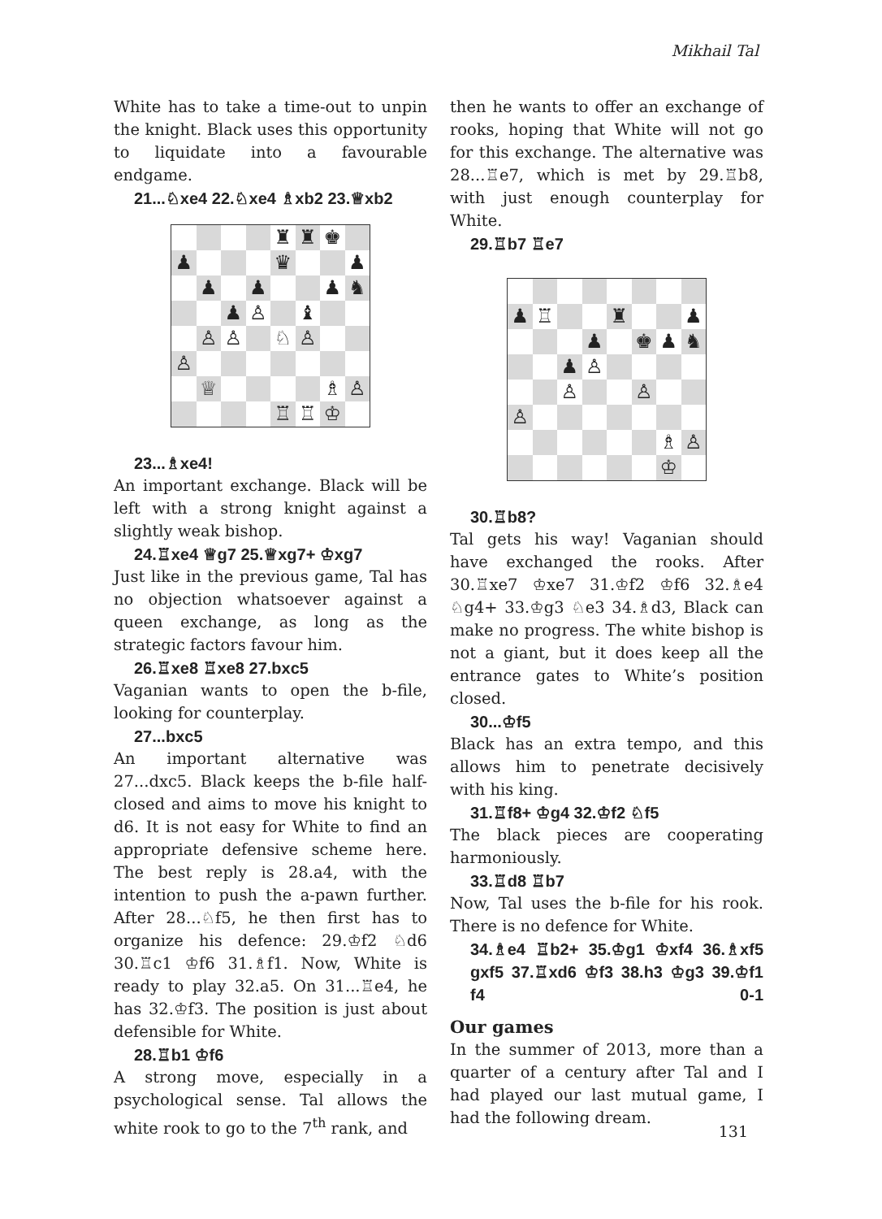Mikhail Tal
White has to take a time-out to unpin the knight. Black uses this opportunity to liquidate into a favourable endgame.
21...♘xe4 22.♘xe4 ♗xb2 23.♕xb2
♜
♜
♚
♟
♛
♟
♟
♟
♟
♞
♟
♙
♝
♙
♙
♘
♙
♙
♕
♗
♙
♖
♖
♔
23...♗xe4!
An important exchange. Black will be left with a strong knight against a slightly weak bishop.
24.♖xe4 ♕g7 25.♕xg7+ ♔xg7
Just like in the previous game, Tal has no objection whatsoever against a queen exchange, as long as the strategic factors favour him.
26.♖xe8 ♖xe8 27.bxc5
Vaganian wants to open the b-file, looking for counterplay.
27...bxc5
An important alternative was 27...dxc5. Black keeps the b-file half-closed and aims to move his knight to d6. It is not easy for White to find an appropriate defensive scheme here. The best reply is 28.a4, with the intention to push the a-pawn further. After 28...♘f5, he then first has to organize his defence: 29.♔f2 ♘d6 30.♖c1 ♔f6 31.♗f1. Now, White is ready to play 32.a5. On 31...♖e4, he has 32.♔f3. The position is just about defensible for White.
28.♖b1 ♔f6
A strong move, especially in a psychological sense. Tal allows the white rook to go to the 7<sup>th</sup> rank, and
then he wants to offer an exchange of rooks, hoping that White will not go for this exchange. The alternative was 28...♖e7, which is met by 29.♖b8, with just enough counterplay for White.
29.♖b7 ♖e7
♟
♖
♜
♟
♟
♚
♟
♞
♟
♙
♙
♙
♙
♗
♙
♔
30.♖b8?
Tal gets his way! Vaganian should have exchanged the rooks. After 30.♖xe7 ♔xe7 31.♔f2 ♔f6 32.♗e4 ♘g4+ 33.♔g3 ♘e3 34.♗d3, Black can make no progress. The white bishop is not a giant, but it does keep all the entrance gates to White’s position closed.
30...♔f5
Black has an extra tempo, and this allows him to penetrate decisively with his king.
31.♖f8+ ♔g4 32.♔f2 ♘f5
The black pieces are cooperating harmoniously.
33.♖d8 ♖b7
Now, Tal uses the b-file for his rook. There is no defence for White.
34.♗e4 ♖b2+ 35.♔g1 ♔xf4 36.♗xf5 gxf5 37.♖xd6 ♔f3 38.h3 ♔g3 39.♔f1 f4 0-1
Our games
In the summer of 2013, more than a quarter of a century after Tal and I had played our last mutual game, I had the following dream.
131